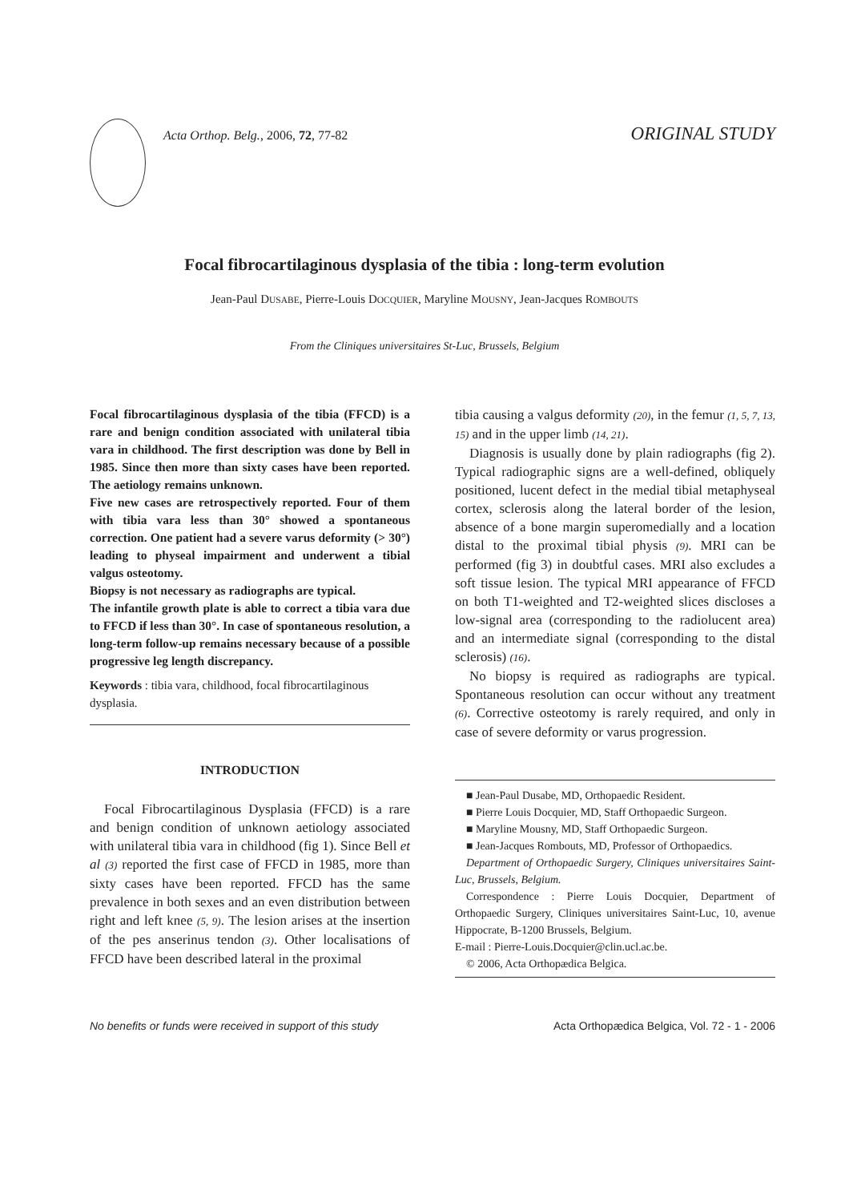Acta Orthop. Belg., 2006, 72, 77-82
ORIGINAL STUDY
Focal fibrocartilaginous dysplasia of the tibia : long-term evolution
Jean-Paul DUSABE, Pierre-Louis DOCQUIER, Maryline MOUSNY, Jean-Jacques ROMBOUTS
From the Cliniques universitaires St-Luc, Brussels, Belgium
Focal fibrocartilaginous dysplasia of the tibia (FFCD) is a rare and benign condition associated with unilateral tibia vara in childhood. The first description was done by Bell in 1985. Since then more than sixty cases have been reported. The aetiology remains unknown.
Five new cases are retrospectively reported. Four of them with tibia vara less than 30° showed a spontaneous correction. One patient had a severe varus deformity (> 30°) leading to physeal impairment and underwent a tibial valgus osteotomy.
Biopsy is not necessary as radiographs are typical.
The infantile growth plate is able to correct a tibia vara due to FFCD if less than 30°. In case of spontaneous resolution, a long-term follow-up remains necessary because of a possible progressive leg length discrepancy.
Keywords : tibia vara, childhood, focal fibrocartilaginous dysplasia.
INTRODUCTION
Focal Fibrocartilaginous Dysplasia (FFCD) is a rare and benign condition of unknown aetiology associated with unilateral tibia vara in childhood (fig 1). Since Bell et al (3) reported the first case of FFCD in 1985, more than sixty cases have been reported. FFCD has the same prevalence in both sexes and an even distribution between right and left knee (5, 9). The lesion arises at the insertion of the pes anserinus tendon (3). Other localisations of FFCD have been described lateral in the proximal
tibia causing a valgus deformity (20), in the femur (1, 5, 7, 13, 15) and in the upper limb (14, 21).
Diagnosis is usually done by plain radiographs (fig 2). Typical radiographic signs are a well-defined, obliquely positioned, lucent defect in the medial tibial metaphyseal cortex, sclerosis along the lateral border of the lesion, absence of a bone margin superomedially and a location distal to the proximal tibial physis (9). MRI can be performed (fig 3) in doubtful cases. MRI also excludes a soft tissue lesion. The typical MRI appearance of FFCD on both T1-weighted and T2-weighted slices discloses a low-signal area (corresponding to the radiolucent area) and an intermediate signal (corresponding to the distal sclerosis) (16).
No biopsy is required as radiographs are typical. Spontaneous resolution can occur without any treatment (6). Corrective osteotomy is rarely required, and only in case of severe deformity or varus progression.
■ Jean-Paul Dusabe, MD, Orthopaedic Resident.
■ Pierre Louis Docquier, MD, Staff Orthopaedic Surgeon.
■ Maryline Mousny, MD, Staff Orthopaedic Surgeon.
■ Jean-Jacques Rombouts, MD, Professor of Orthopaedics.
Department of Orthopaedic Surgery, Cliniques universitaires Saint-Luc, Brussels, Belgium.
Correspondence : Pierre Louis Docquier, Department of Orthopaedic Surgery, Cliniques universitaires Saint-Luc, 10, avenue Hippocrate, B-1200 Brussels, Belgium.
E-mail : Pierre-Louis.Docquier@clin.ucl.ac.be.
© 2006, Acta Orthopædica Belgica.
No benefits or funds were received in support of this study Acta Orthopædica Belgica, Vol. 72 - 1 - 2006